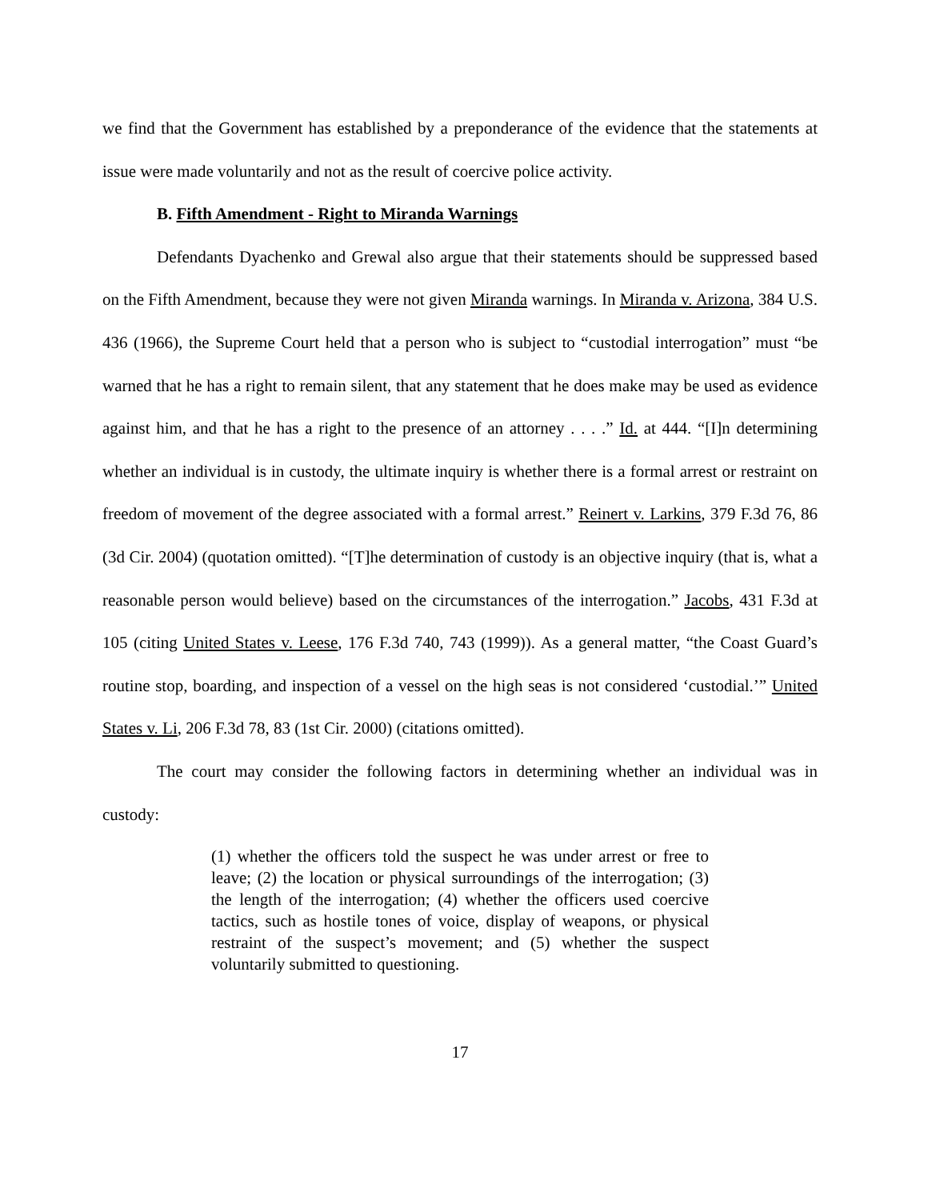we find that the Government has established by a preponderance of the evidence that the statements at issue were made voluntarily and not as the result of coercive police activity.
B. Fifth Amendment - Right to Miranda Warnings
Defendants Dyachenko and Grewal also argue that their statements should be suppressed based on the Fifth Amendment, because they were not given Miranda warnings. In Miranda v. Arizona, 384 U.S. 436 (1966), the Supreme Court held that a person who is subject to “custodial interrogation” must “be warned that he has a right to remain silent, that any statement that he does make may be used as evidence against him, and that he has a right to the presence of an attorney . . . .” Id. at 444. “[I]n determining whether an individual is in custody, the ultimate inquiry is whether there is a formal arrest or restraint on freedom of movement of the degree associated with a formal arrest.” Reinert v. Larkins, 379 F.3d 76, 86 (3d Cir. 2004) (quotation omitted). “[T]he determination of custody is an objective inquiry (that is, what a reasonable person would believe) based on the circumstances of the interrogation.” Jacobs, 431 F.3d at 105 (citing United States v. Leese, 176 F.3d 740, 743 (1999)). As a general matter, “the Coast Guard’s routine stop, boarding, and inspection of a vessel on the high seas is not considered ‘custodial.’” United States v. Li, 206 F.3d 78, 83 (1st Cir. 2000) (citations omitted).
The court may consider the following factors in determining whether an individual was in custody:
(1) whether the officers told the suspect he was under arrest or free to leave; (2) the location or physical surroundings of the interrogation; (3) the length of the interrogation; (4) whether the officers used coercive tactics, such as hostile tones of voice, display of weapons, or physical restraint of the suspect’s movement; and (5) whether the suspect voluntarily submitted to questioning.
17